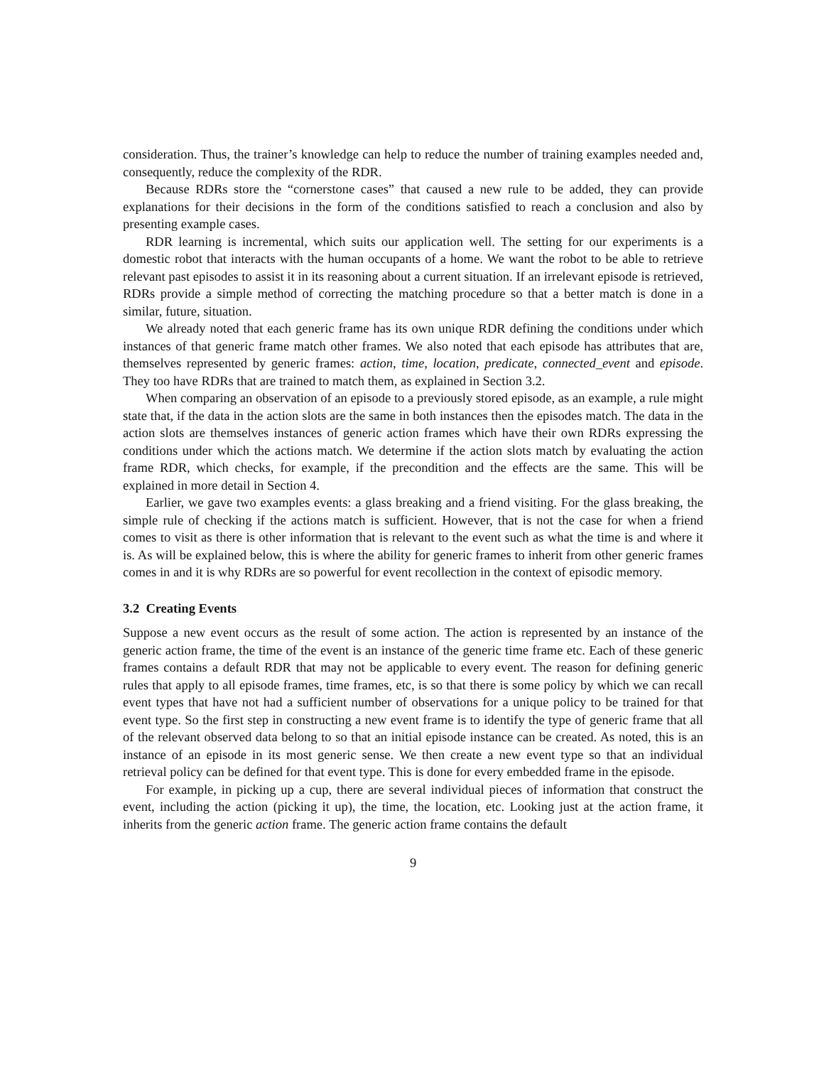consideration. Thus, the trainer’s knowledge can help to reduce the number of training examples needed and, consequently, reduce the complexity of the RDR.
Because RDRs store the “cornerstone cases” that caused a new rule to be added, they can provide explanations for their decisions in the form of the conditions satisfied to reach a conclusion and also by presenting example cases.
RDR learning is incremental, which suits our application well. The setting for our experiments is a domestic robot that interacts with the human occupants of a home. We want the robot to be able to retrieve relevant past episodes to assist it in its reasoning about a current situation. If an irrelevant episode is retrieved, RDRs provide a simple method of correcting the matching procedure so that a better match is done in a similar, future, situation.
We already noted that each generic frame has its own unique RDR defining the conditions under which instances of that generic frame match other frames. We also noted that each episode has attributes that are, themselves represented by generic frames: action, time, location, predicate, connected_event and episode. They too have RDRs that are trained to match them, as explained in Section 3.2.
When comparing an observation of an episode to a previously stored episode, as an example, a rule might state that, if the data in the action slots are the same in both instances then the episodes match. The data in the action slots are themselves instances of generic action frames which have their own RDRs expressing the conditions under which the actions match. We determine if the action slots match by evaluating the action frame RDR, which checks, for example, if the precondition and the effects are the same. This will be explained in more detail in Section 4.
Earlier, we gave two examples events: a glass breaking and a friend visiting. For the glass breaking, the simple rule of checking if the actions match is sufficient. However, that is not the case for when a friend comes to visit as there is other information that is relevant to the event such as what the time is and where it is. As will be explained below, this is where the ability for generic frames to inherit from other generic frames comes in and it is why RDRs are so powerful for event recollection in the context of episodic memory.
3.2 Creating Events
Suppose a new event occurs as the result of some action. The action is represented by an instance of the generic action frame, the time of the event is an instance of the generic time frame etc. Each of these generic frames contains a default RDR that may not be applicable to every event. The reason for defining generic rules that apply to all episode frames, time frames, etc, is so that there is some policy by which we can recall event types that have not had a sufficient number of observations for a unique policy to be trained for that event type. So the first step in constructing a new event frame is to identify the type of generic frame that all of the relevant observed data belong to so that an initial episode instance can be created. As noted, this is an instance of an episode in its most generic sense. We then create a new event type so that an individual retrieval policy can be defined for that event type. This is done for every embedded frame in the episode.
For example, in picking up a cup, there are several individual pieces of information that construct the event, including the action (picking it up), the time, the location, etc. Looking just at the action frame, it inherits from the generic action frame. The generic action frame contains the default
9